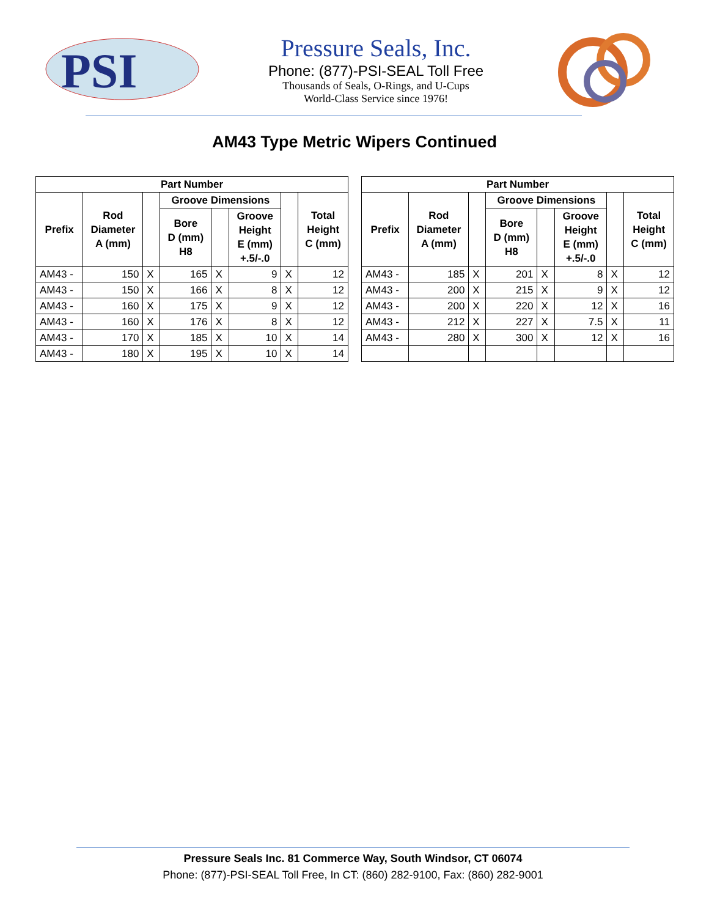PSI
Pressure Seals, Inc.
Phone: (877)-PSI-SEAL Toll Free
Thousands of Seals, O-Rings, and U-Cups
World-Class Service since 1976!
AM43 Type Metric Wipers Continued
| Part Number | | | | | | | |
| --- | --- | --- | --- | --- | --- | --- | --- |
| Prefix | Rod Diameter A (mm) | | Groove Dimensions | | | | Total Height C (mm) |
| | | | Bore D (mm) H8 | | Groove Height E (mm) +.5/-.0 | | |
| AM43 - | 150 | X | 165 | X | 9 | X | 12 |
| AM43 - | 150 | X | 166 | X | 8 | X | 12 |
| AM43 - | 160 | X | 175 | X | 9 | X | 12 |
| AM43 - | 160 | X | 176 | X | 8 | X | 12 |
| AM43 - | 170 | X | 185 | X | 10 | X | 14 |
| AM43 - | 180 | X | 195 | X | 10 | X | 14 |
| Part Number | | | | | | | |
| --- | --- | --- | --- | --- | --- | --- | --- |
| Prefix | Rod Diameter A (mm) | | Groove Dimensions | | | | Total Height C (mm) |
| | | | Bore D (mm) H8 | | Groove Height E (mm) +.5/-.0 | | |
| AM43 - | 185 | X | 201 | X | 8 | X | 12 |
| AM43 - | 200 | X | 215 | X | 9 | X | 12 |
| AM43 - | 200 | X | 220 | X | 12 | X | 16 |
| AM43 - | 212 | X | 227 | X | 7.5 | X | 11 |
| AM43 - | 280 | X | 300 | X | 12 | X | 16 |
Pressure Seals Inc. 81 Commerce Way, South Windsor, CT 06074
Phone: (877)-PSI-SEAL Toll Free, In CT: (860) 282-9100, Fax: (860) 282-9001